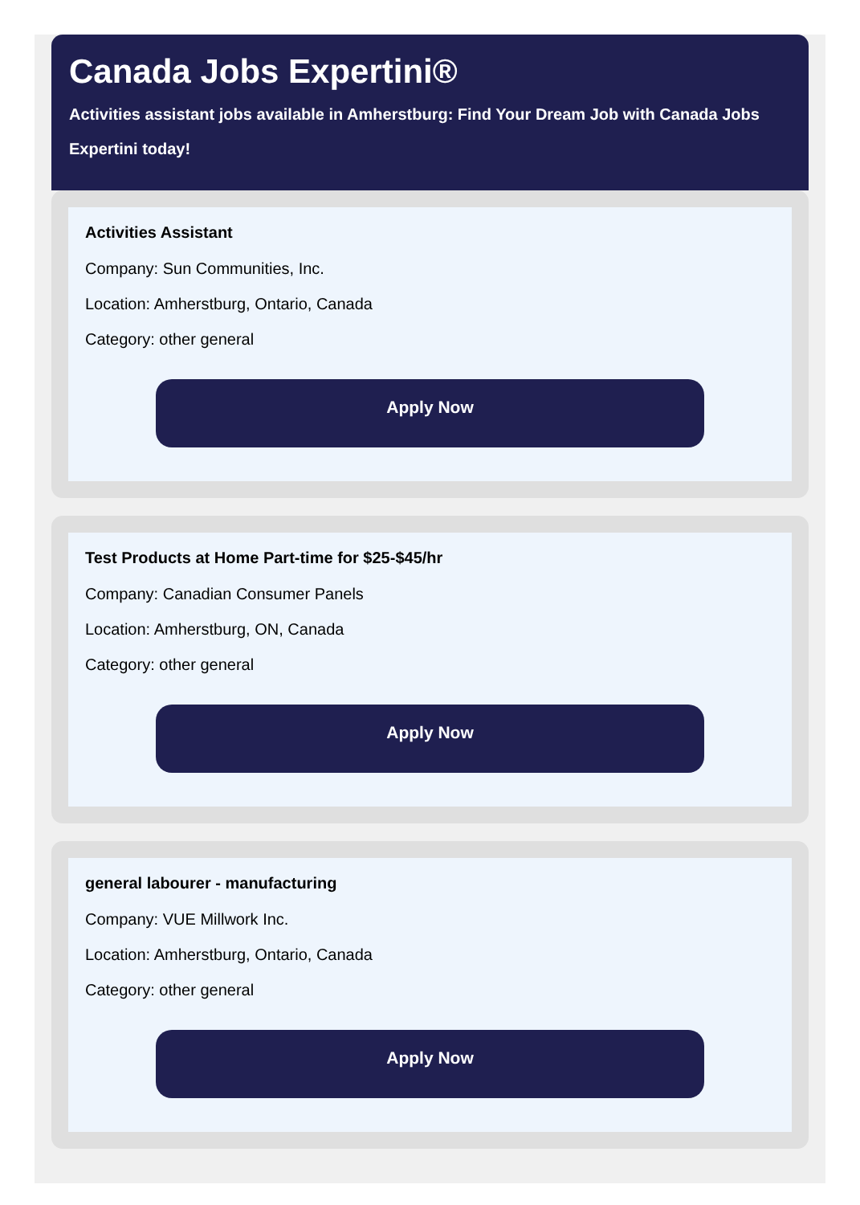Canada Jobs Expertini®
Activities assistant jobs available in Amherstburg: Find Your Dream Job with Canada Jobs Expertini today!
Activities Assistant
Company: Sun Communities, Inc.
Location: Amherstburg, Ontario, Canada
Category: other general
Apply Now
Test Products at Home Part-time for $25-$45/hr
Company: Canadian Consumer Panels
Location: Amherstburg, ON, Canada
Category: other general
Apply Now
general labourer - manufacturing
Company: VUE Millwork Inc.
Location: Amherstburg, Ontario, Canada
Category: other general
Apply Now